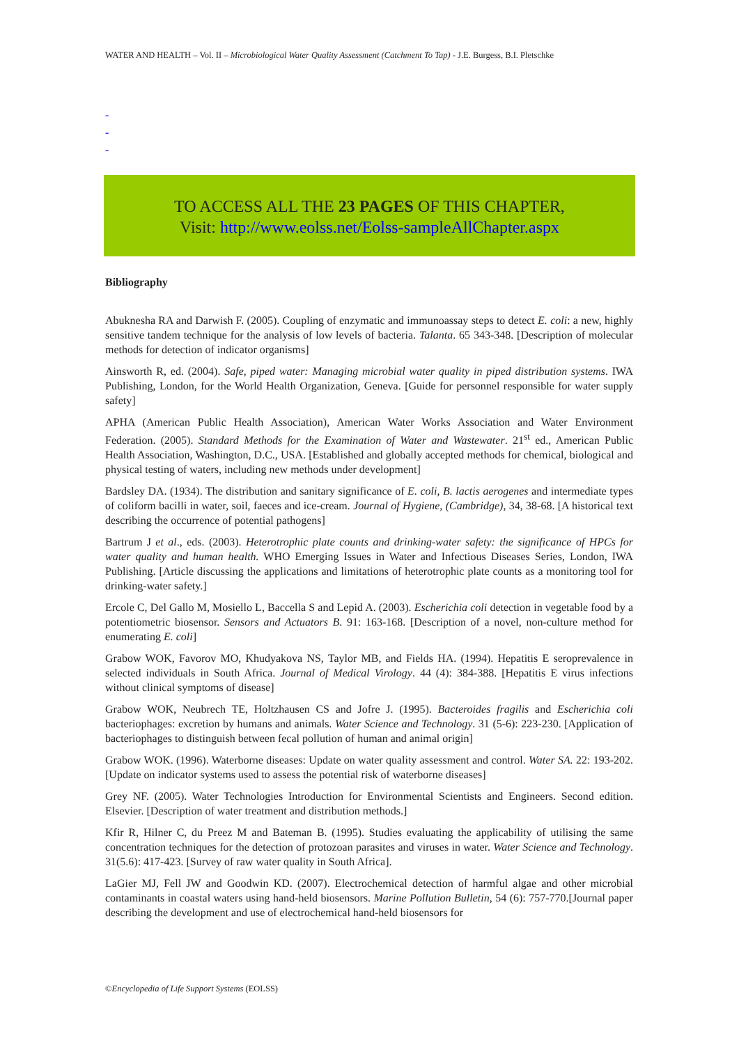WATER AND HEALTH – Vol. II – Microbiological Water Quality Assessment (Catchment To Tap) - J.E. Burgess, B.I. Pletschke
-
-
-
TO ACCESS ALL THE 23 PAGES OF THIS CHAPTER,
Visit: http://www.eolss.net/Eolss-sampleAllChapter.aspx
Bibliography
Abuknesha RA and Darwish F. (2005). Coupling of enzymatic and immunoassay steps to detect E. coli: a new, highly sensitive tandem technique for the analysis of low levels of bacteria. Talanta. 65 343-348. [Description of molecular methods for detection of indicator organisms]
Ainsworth R, ed. (2004). Safe, piped water: Managing microbial water quality in piped distribution systems. IWA Publishing, London, for the World Health Organization, Geneva. [Guide for personnel responsible for water supply safety]
APHA (American Public Health Association), American Water Works Association and Water Environment Federation. (2005). Standard Methods for the Examination of Water and Wastewater. 21<sup>st</sup> ed., American Public Health Association, Washington, D.C., USA. [Established and globally accepted methods for chemical, biological and physical testing of waters, including new methods under development]
Bardsley DA. (1934). The distribution and sanitary significance of E. coli, B. lactis aerogenes and intermediate types of coliform bacilli in water, soil, faeces and ice-cream. Journal of Hygiene, (Cambridge), 34, 38-68. [A historical text describing the occurrence of potential pathogens]
Bartrum J et al., eds. (2003). Heterotrophic plate counts and drinking-water safety: the significance of HPCs for water quality and human health. WHO Emerging Issues in Water and Infectious Diseases Series, London, IWA Publishing. [Article discussing the applications and limitations of heterotrophic plate counts as a monitoring tool for drinking-water safety.]
Ercole C, Del Gallo M, Mosiello L, Baccella S and Lepid A. (2003). Escherichia coli detection in vegetable food by a potentiometric biosensor. Sensors and Actuators B. 91: 163-168. [Description of a novel, non-culture method for enumerating E. coli]
Grabow WOK, Favorov MO, Khudyakova NS, Taylor MB, and Fields HA. (1994). Hepatitis E seroprevalence in selected individuals in South Africa. Journal of Medical Virology. 44 (4): 384-388. [Hepatitis E virus infections without clinical symptoms of disease]
Grabow WOK, Neubrech TE, Holtzhausen CS and Jofre J. (1995). Bacteroides fragilis and Escherichia coli bacteriophages: excretion by humans and animals. Water Science and Technology. 31 (5-6): 223-230. [Application of bacteriophages to distinguish between fecal pollution of human and animal origin]
Grabow WOK. (1996). Waterborne diseases: Update on water quality assessment and control. Water SA. 22: 193-202. [Update on indicator systems used to assess the potential risk of waterborne diseases]
Grey NF. (2005). Water Technologies Introduction for Environmental Scientists and Engineers. Second edition. Elsevier. [Description of water treatment and distribution methods.]
Kfir R, Hilner C, du Preez M and Bateman B. (1995). Studies evaluating the applicability of utilising the same concentration techniques for the detection of protozoan parasites and viruses in water. Water Science and Technology. 31(5.6): 417-423. [Survey of raw water quality in South Africa].
LaGier MJ, Fell JW and Goodwin KD. (2007). Electrochemical detection of harmful algae and other microbial contaminants in coastal waters using hand-held biosensors. Marine Pollution Bulletin, 54 (6): 757-770.[Journal paper describing the development and use of electrochemical hand-held biosensors for
©Encyclopedia of Life Support Systems (EOLSS)